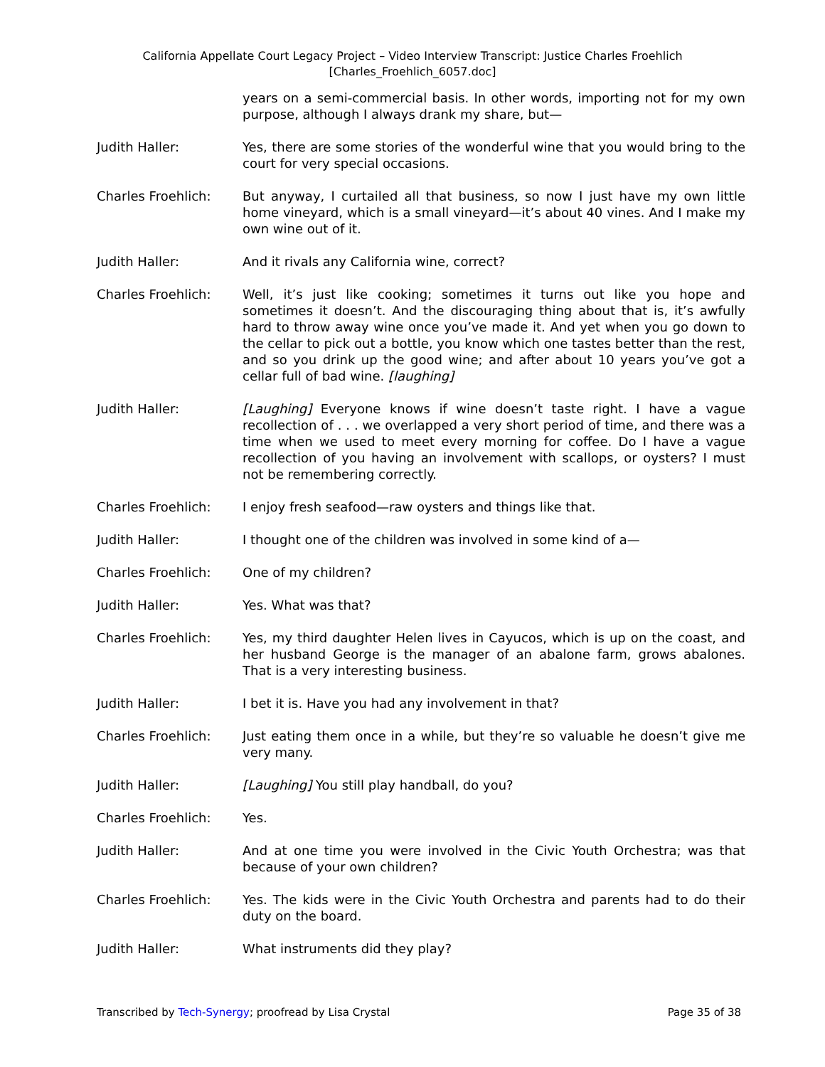California Appellate Court Legacy Project – Video Interview Transcript: Justice Charles Froehlich
[Charles_Froehlich_6057.doc]
years on a semi-commercial basis. In other words, importing not for my own purpose, although I always drank my share, but—
Judith Haller: Yes, there are some stories of the wonderful wine that you would bring to the court for very special occasions.
Charles Froehlich: But anyway, I curtailed all that business, so now I just have my own little home vineyard, which is a small vineyard—it’s about 40 vines. And I make my own wine out of it.
Judith Haller: And it rivals any California wine, correct?
Charles Froehlich: Well, it’s just like cooking; sometimes it turns out like you hope and sometimes it doesn’t. And the discouraging thing about that is, it’s awfully hard to throw away wine once you’ve made it. And yet when you go down to the cellar to pick out a bottle, you know which one tastes better than the rest, and so you drink up the good wine; and after about 10 years you’ve got a cellar full of bad wine. [laughing]
Judith Haller: [Laughing] Everyone knows if wine doesn’t taste right. I have a vague recollection of . . . we overlapped a very short period of time, and there was a time when we used to meet every morning for coffee. Do I have a vague recollection of you having an involvement with scallops, or oysters? I must not be remembering correctly.
Charles Froehlich: I enjoy fresh seafood—raw oysters and things like that.
Judith Haller: I thought one of the children was involved in some kind of a—
Charles Froehlich: One of my children?
Judith Haller: Yes. What was that?
Charles Froehlich: Yes, my third daughter Helen lives in Cayucos, which is up on the coast, and her husband George is the manager of an abalone farm, grows abalones. That is a very interesting business.
Judith Haller: I bet it is. Have you had any involvement in that?
Charles Froehlich: Just eating them once in a while, but they’re so valuable he doesn’t give me very many.
Judith Haller: [Laughing] You still play handball, do you?
Charles Froehlich: Yes.
Judith Haller: And at one time you were involved in the Civic Youth Orchestra; was that because of your own children?
Charles Froehlich: Yes. The kids were in the Civic Youth Orchestra and parents had to do their duty on the board.
Judith Haller: What instruments did they play?
Transcribed by Tech-Synergy; proofread by Lisa Crystal Page 35 of 38